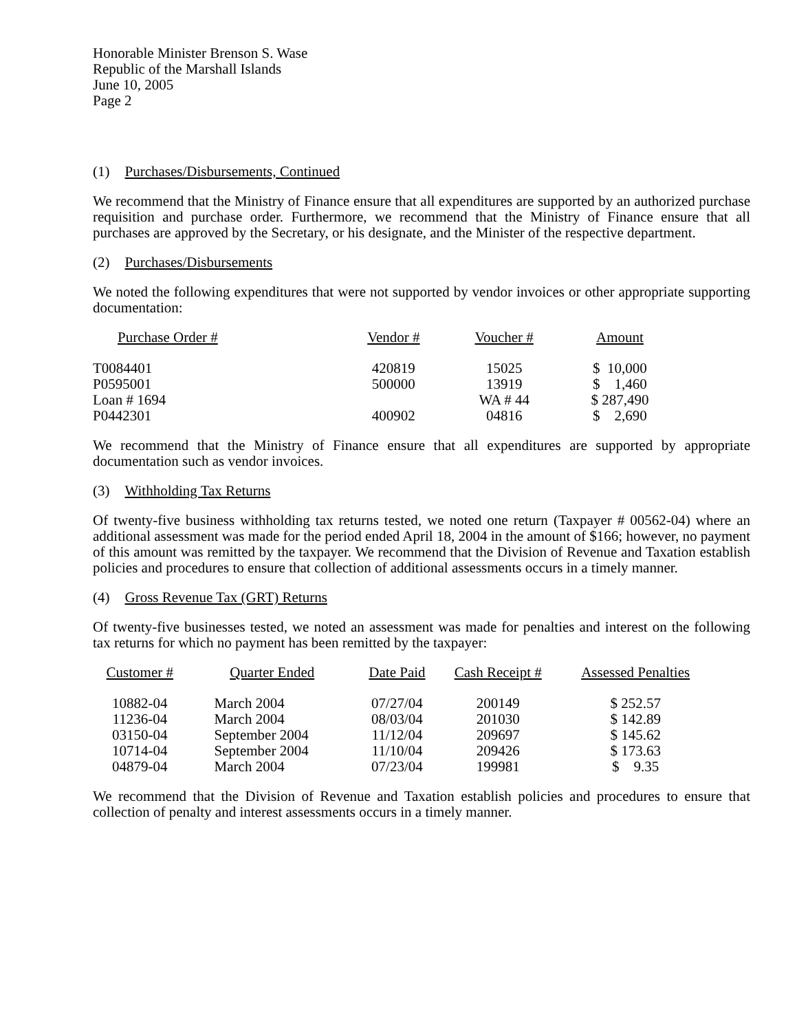Honorable Minister Brenson S. Wase
Republic of the Marshall Islands
June 10, 2005
Page 2
(1) Purchases/Disbursements, Continued
We recommend that the Ministry of Finance ensure that all expenditures are supported by an authorized purchase requisition and purchase order. Furthermore, we recommend that the Ministry of Finance ensure that all purchases are approved by the Secretary, or his designate, and the Minister of the respective department.
(2) Purchases/Disbursements
We noted the following expenditures that were not supported by vendor invoices or other appropriate supporting documentation:
| Purchase Order # | Vendor # | Voucher # | Amount |
| --- | --- | --- | --- |
| T0084401 | 420819 | 15025 | $ 10,000 |
| P0595001 | 500000 | 13919 | $ 1,460 |
| Loan # 1694 | | WA # 44 | $ 287,490 |
| P0442301 | 400902 | 04816 | $ 2,690 |
We recommend that the Ministry of Finance ensure that all expenditures are supported by appropriate documentation such as vendor invoices.
(3) Withholding Tax Returns
Of twenty-five business withholding tax returns tested, we noted one return (Taxpayer # 00562-04) where an additional assessment was made for the period ended April 18, 2004 in the amount of $166; however, no payment of this amount was remitted by the taxpayer. We recommend that the Division of Revenue and Taxation establish policies and procedures to ensure that collection of additional assessments occurs in a timely manner.
(4) Gross Revenue Tax (GRT) Returns
Of twenty-five businesses tested, we noted an assessment was made for penalties and interest on the following tax returns for which no payment has been remitted by the taxpayer:
| Customer # | Quarter Ended | Date Paid | Cash Receipt # | Assessed Penalties |
| --- | --- | --- | --- | --- |
| 10882-04 | March 2004 | 07/27/04 | 200149 | $ 252.57 |
| 11236-04 | March 2004 | 08/03/04 | 201030 | $ 142.89 |
| 03150-04 | September 2004 | 11/12/04 | 209697 | $ 145.62 |
| 10714-04 | September 2004 | 11/10/04 | 209426 | $ 173.63 |
| 04879-04 | March 2004 | 07/23/04 | 199981 | $ 9.35 |
We recommend that the Division of Revenue and Taxation establish policies and procedures to ensure that collection of penalty and interest assessments occurs in a timely manner.